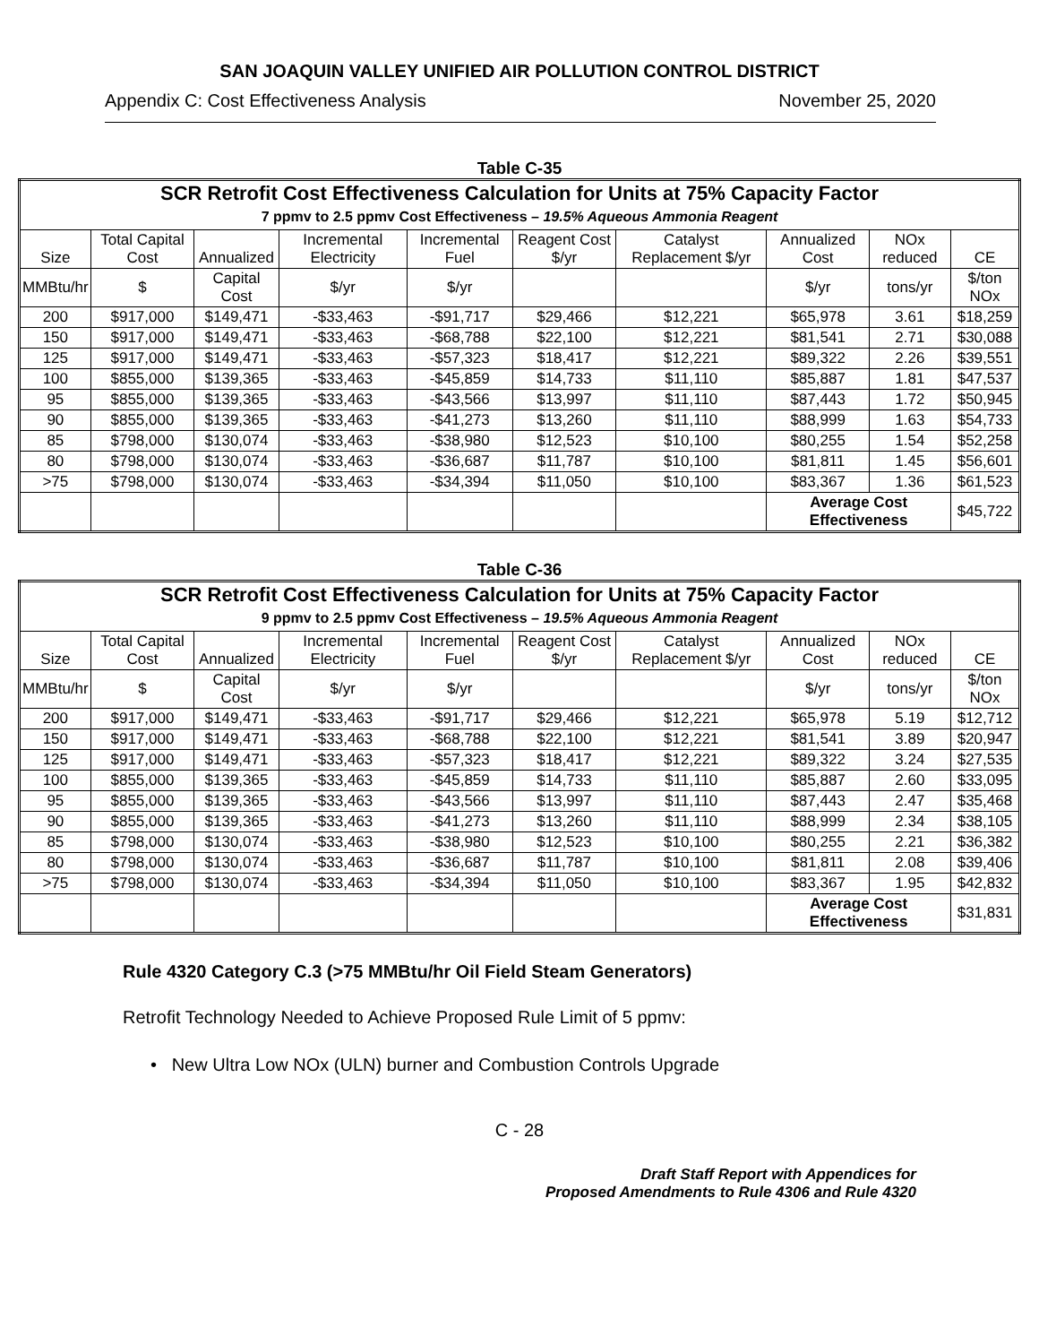SAN JOAQUIN VALLEY UNIFIED AIR POLLUTION CONTROL DISTRICT
Appendix C: Cost Effectiveness Analysis November 25, 2020
Table C-35
| SCR Retrofit Cost Effectiveness Calculation for Units at 75% Capacity Factor 7 ppmv to 2.5 ppmv Cost Effectiveness – 19.5% Aqueous Ammonia Reagent | | | | | | | | | |
| --- | --- | --- | --- | --- | --- | --- | --- | --- | --- |
| Size | Total Capital Cost | Annualized | Incremental Electricity | Incremental Fuel | Reagent Cost $/yr | Catalyst Replacement $/yr | Annualized Cost | NOx reduced | CE |
| MMBtu/hr | $ | Capital Cost | $/yr | $/yr | | | $/yr | tons/yr | $/ton NOx |
| 200 | $917,000 | $149,471 | -$33,463 | -$91,717 | $29,466 | $12,221 | $65,978 | 3.61 | $18,259 |
| 150 | $917,000 | $149,471 | -$33,463 | -$68,788 | $22,100 | $12,221 | $81,541 | 2.71 | $30,088 |
| 125 | $917,000 | $149,471 | -$33,463 | -$57,323 | $18,417 | $12,221 | $89,322 | 2.26 | $39,551 |
| 100 | $855,000 | $139,365 | -$33,463 | -$45,859 | $14,733 | $11,110 | $85,887 | 1.81 | $47,537 |
| 95 | $855,000 | $139,365 | -$33,463 | -$43,566 | $13,997 | $11,110 | $87,443 | 1.72 | $50,945 |
| 90 | $855,000 | $139,365 | -$33,463 | -$41,273 | $13,260 | $11,110 | $88,999 | 1.63 | $54,733 |
| 85 | $798,000 | $130,074 | -$33,463 | -$38,980 | $12,523 | $10,100 | $80,255 | 1.54 | $52,258 |
| 80 | $798,000 | $130,074 | -$33,463 | -$36,687 | $11,787 | $10,100 | $81,811 | 1.45 | $56,601 |
| >75 | $798,000 | $130,074 | -$33,463 | -$34,394 | $11,050 | $10,100 | $83,367 | 1.36 | $61,523 |
| | | | | | | | Average Cost Effectiveness | | $45,722 |
Table C-36
| SCR Retrofit Cost Effectiveness Calculation for Units at 75% Capacity Factor 9 ppmv to 2.5 ppmv Cost Effectiveness – 19.5% Aqueous Ammonia Reagent | | | | | | | | | |
| --- | --- | --- | --- | --- | --- | --- | --- | --- | --- |
| Size | Total Capital Cost | Annualized | Incremental Electricity | Incremental Fuel | Reagent Cost $/yr | Catalyst Replacement $/yr | Annualized Cost | NOx reduced | CE |
| MMBtu/hr | $ | Capital Cost | $/yr | $/yr | | | $/yr | tons/yr | $/ton NOx |
| 200 | $917,000 | $149,471 | -$33,463 | -$91,717 | $29,466 | $12,221 | $65,978 | 5.19 | $12,712 |
| 150 | $917,000 | $149,471 | -$33,463 | -$68,788 | $22,100 | $12,221 | $81,541 | 3.89 | $20,947 |
| 125 | $917,000 | $149,471 | -$33,463 | -$57,323 | $18,417 | $12,221 | $89,322 | 3.24 | $27,535 |
| 100 | $855,000 | $139,365 | -$33,463 | -$45,859 | $14,733 | $11,110 | $85,887 | 2.60 | $33,095 |
| 95 | $855,000 | $139,365 | -$33,463 | -$43,566 | $13,997 | $11,110 | $87,443 | 2.47 | $35,468 |
| 90 | $855,000 | $139,365 | -$33,463 | -$41,273 | $13,260 | $11,110 | $88,999 | 2.34 | $38,105 |
| 85 | $798,000 | $130,074 | -$33,463 | -$38,980 | $12,523 | $10,100 | $80,255 | 2.21 | $36,382 |
| 80 | $798,000 | $130,074 | -$33,463 | -$36,687 | $11,787 | $10,100 | $81,811 | 2.08 | $39,406 |
| >75 | $798,000 | $130,074 | -$33,463 | -$34,394 | $11,050 | $10,100 | $83,367 | 1.95 | $42,832 |
| | | | | | | | Average Cost Effectiveness | | $31,831 |
Rule 4320 Category C.3 (>75 MMBtu/hr Oil Field Steam Generators)
Retrofit Technology Needed to Achieve Proposed Rule Limit of 5 ppmv:
• New Ultra Low NOx (ULN) burner and Combustion Controls Upgrade
C - 28
Draft Staff Report with Appendices for
Proposed Amendments to Rule 4306 and Rule 4320